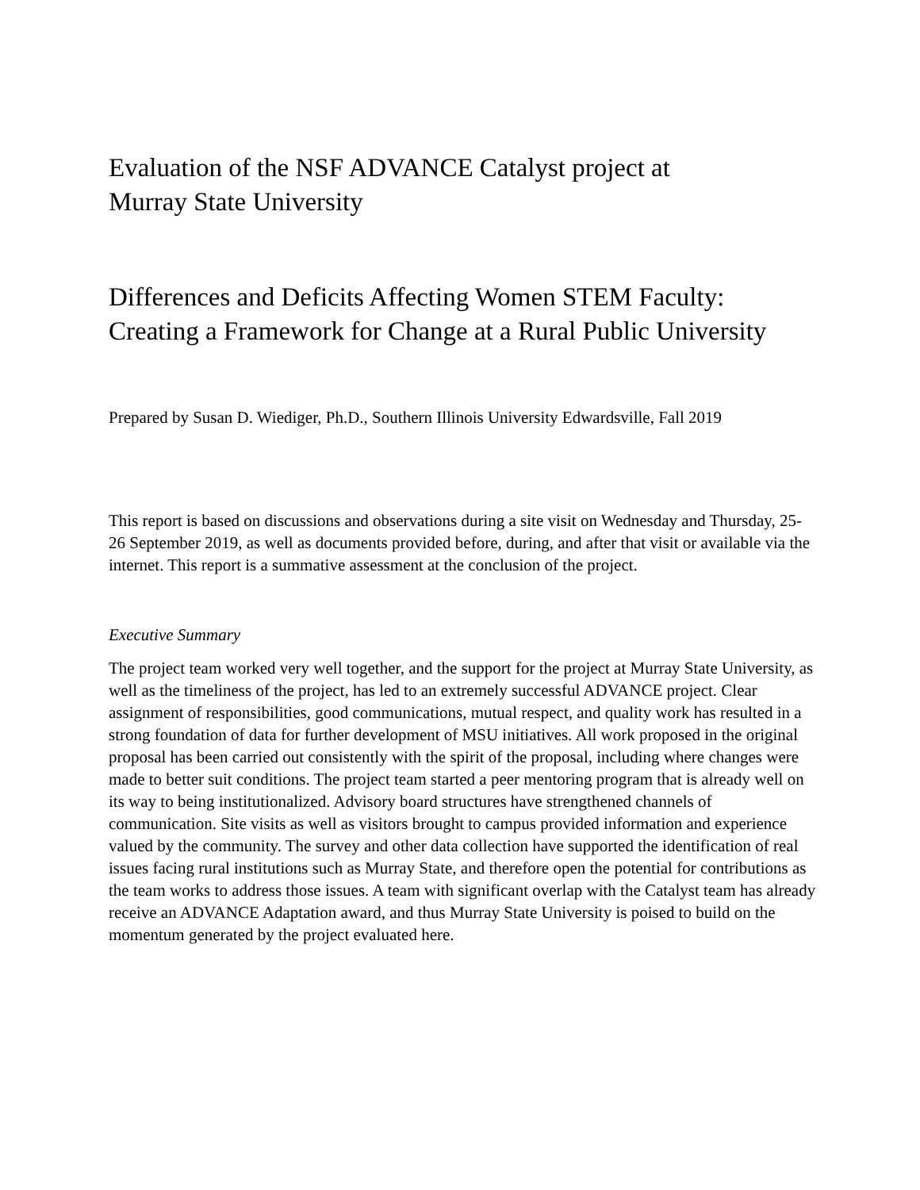Evaluation of the NSF ADVANCE Catalyst project at
Murray State University
Differences and Deficits Affecting Women STEM Faculty:
Creating a Framework for Change at a Rural Public University
Prepared by Susan D. Wiediger, Ph.D., Southern Illinois University Edwardsville, Fall 2019
This report is based on discussions and observations during a site visit on Wednesday and Thursday, 25-26 September 2019, as well as documents provided before, during, and after that visit or available via the internet. This report is a summative assessment at the conclusion of the project.
Executive Summary
The project team worked very well together, and the support for the project at Murray State University, as well as the timeliness of the project, has led to an extremely successful ADVANCE project. Clear assignment of responsibilities, good communications, mutual respect, and quality work has resulted in a strong foundation of data for further development of MSU initiatives. All work proposed in the original proposal has been carried out consistently with the spirit of the proposal, including where changes were made to better suit conditions. The project team started a peer mentoring program that is already well on its way to being institutionalized. Advisory board structures have strengthened channels of communication. Site visits as well as visitors brought to campus provided information and experience valued by the community. The survey and other data collection have supported the identification of real issues facing rural institutions such as Murray State, and therefore open the potential for contributions as the team works to address those issues. A team with significant overlap with the Catalyst team has already receive an ADVANCE Adaptation award, and thus Murray State University is poised to build on the momentum generated by the project evaluated here.